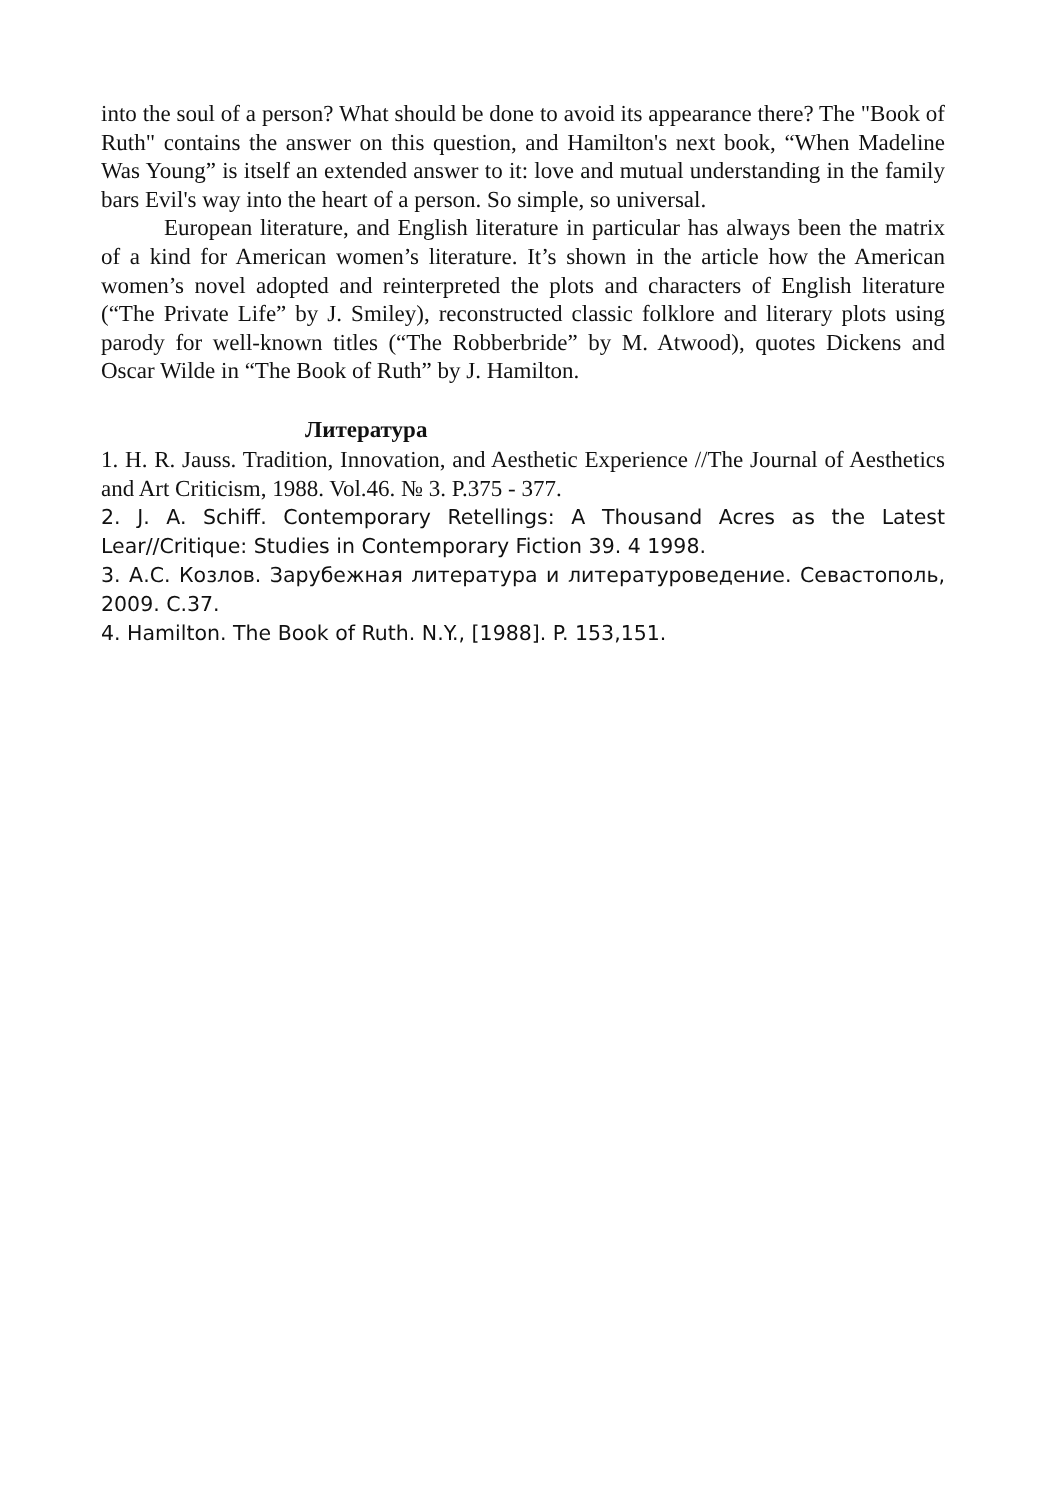into the soul of a person? What should be done to avoid its appearance there? The "Book of Ruth" contains the answer on this question, and Hamilton's next book, “When Madeline Was Young” is itself an extended answer to it: love and mutual understanding in the family bars Evil's way into the heart of a person. So simple, so universal.
European literature, and English literature in particular has always been the matrix of a kind for American women’s literature. It’s shown in the article how the American women’s novel adopted and reinterpreted the plots and characters of English literature (“The Private Life” by J. Smiley), reconstructed classic folklore and literary plots using parody for well-known titles (“The Robberbride” by M. Atwood), quotes Dickens and Oscar Wilde in “The Book of Ruth” by J. Hamilton.
Литература
1. H. R. Jauss. Tradition, Innovation, and Aesthetic Experience //The Journal of Aesthetics and Art Criticism, 1988. Vol.46. № 3. P.375 - 377.
2. J. A. Schiff. Contemporary Retellings: A Thousand Acres as the Latest Lear//Critique: Studies in Contemporary Fiction 39. 4 1998.
3. А.С. Козлов. Зарубежная литература и литературоведение. Севастополь, 2009. С.37.
4. Hamilton. The Book of Ruth. N.Y., [1988]. P. 153,151.